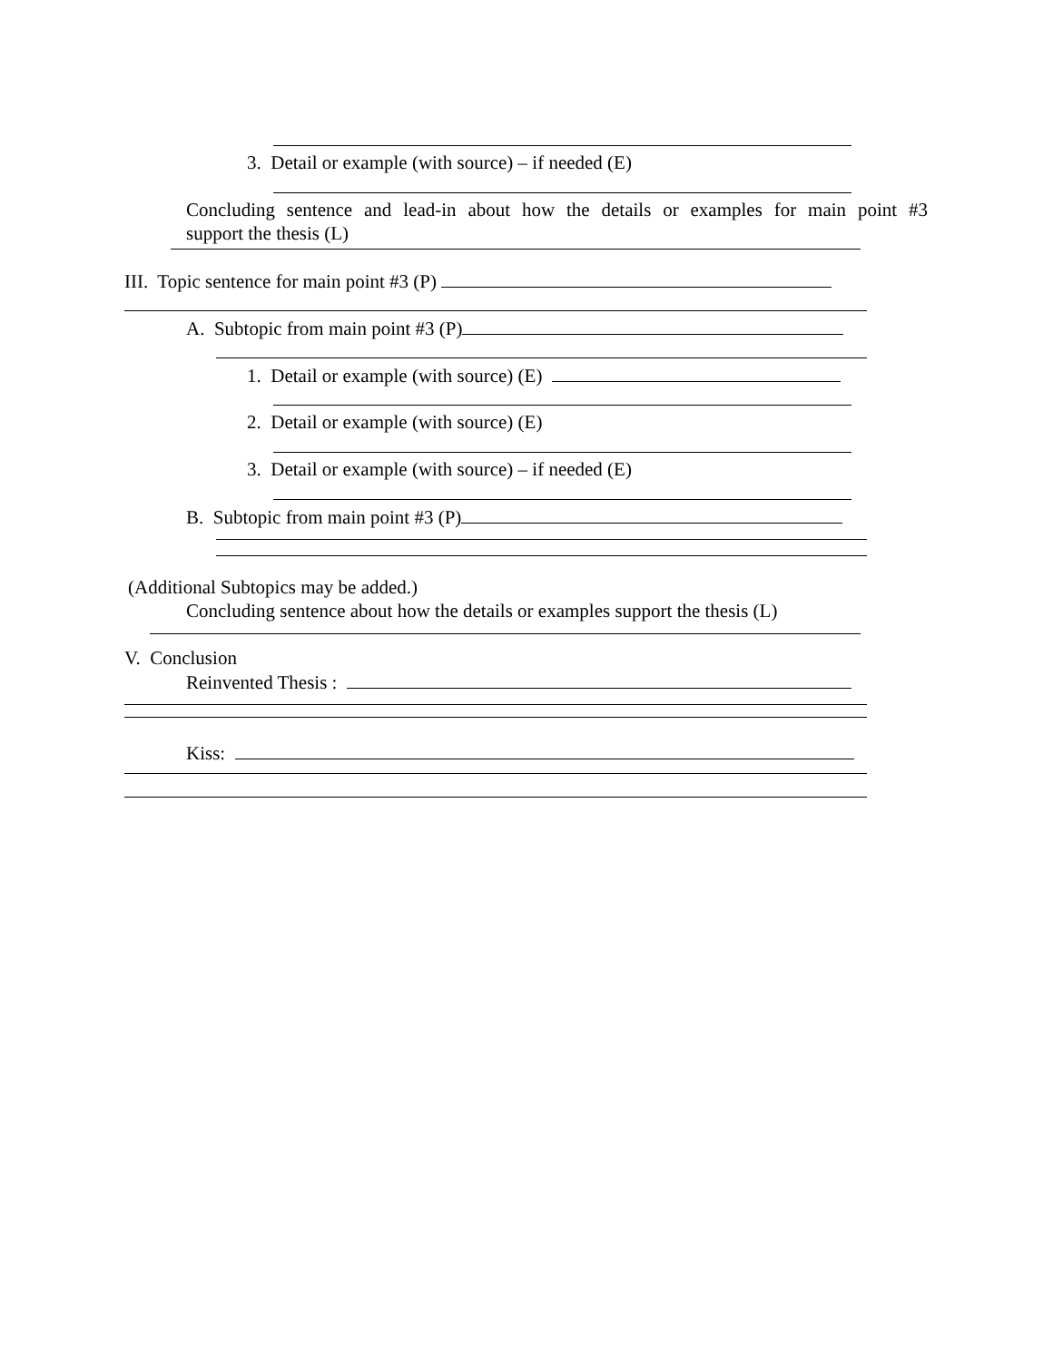3. Detail or example (with source) – if needed (E)
Concluding sentence and lead-in about how the details or examples for main point #3
support the thesis (L)
III. Topic sentence for main point #3 (P)
A. Subtopic from main point #3 (P)
1. Detail or example (with source) (E)
2. Detail or example (with source) (E)
3. Detail or example (with source) – if needed (E)
B. Subtopic from main point #3 (P)
(Additional Subtopics may be added.)
Concluding sentence about how the details or examples support the thesis (L)
V. Conclusion
Reinvented Thesis :
Kiss: